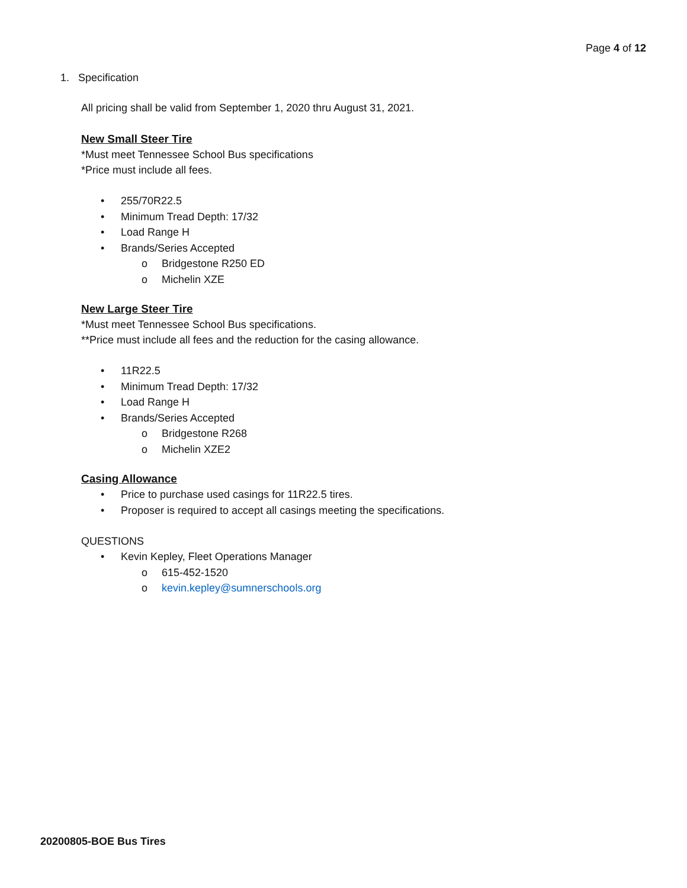Page 4 of 12
1. Specification
All pricing shall be valid from September 1, 2020 thru August 31, 2021.
New Small Steer Tire
*Must meet Tennessee School Bus specifications
*Price must include all fees.
• 255/70R22.5
• Minimum Tread Depth: 17/32
• Load Range H
• Brands/Series Accepted
o Bridgestone R250 ED
o Michelin XZE
New Large Steer Tire
*Must meet Tennessee School Bus specifications.
**Price must include all fees and the reduction for the casing allowance.
• 11R22.5
• Minimum Tread Depth: 17/32
• Load Range H
• Brands/Series Accepted
o Bridgestone R268
o Michelin XZE2
Casing Allowance
• Price to purchase used casings for 11R22.5 tires.
• Proposer is required to accept all casings meeting the specifications.
QUESTIONS
• Kevin Kepley, Fleet Operations Manager
o 615-452-1520
o kevin.kepley@sumnerschools.org
20200805-BOE Bus Tires